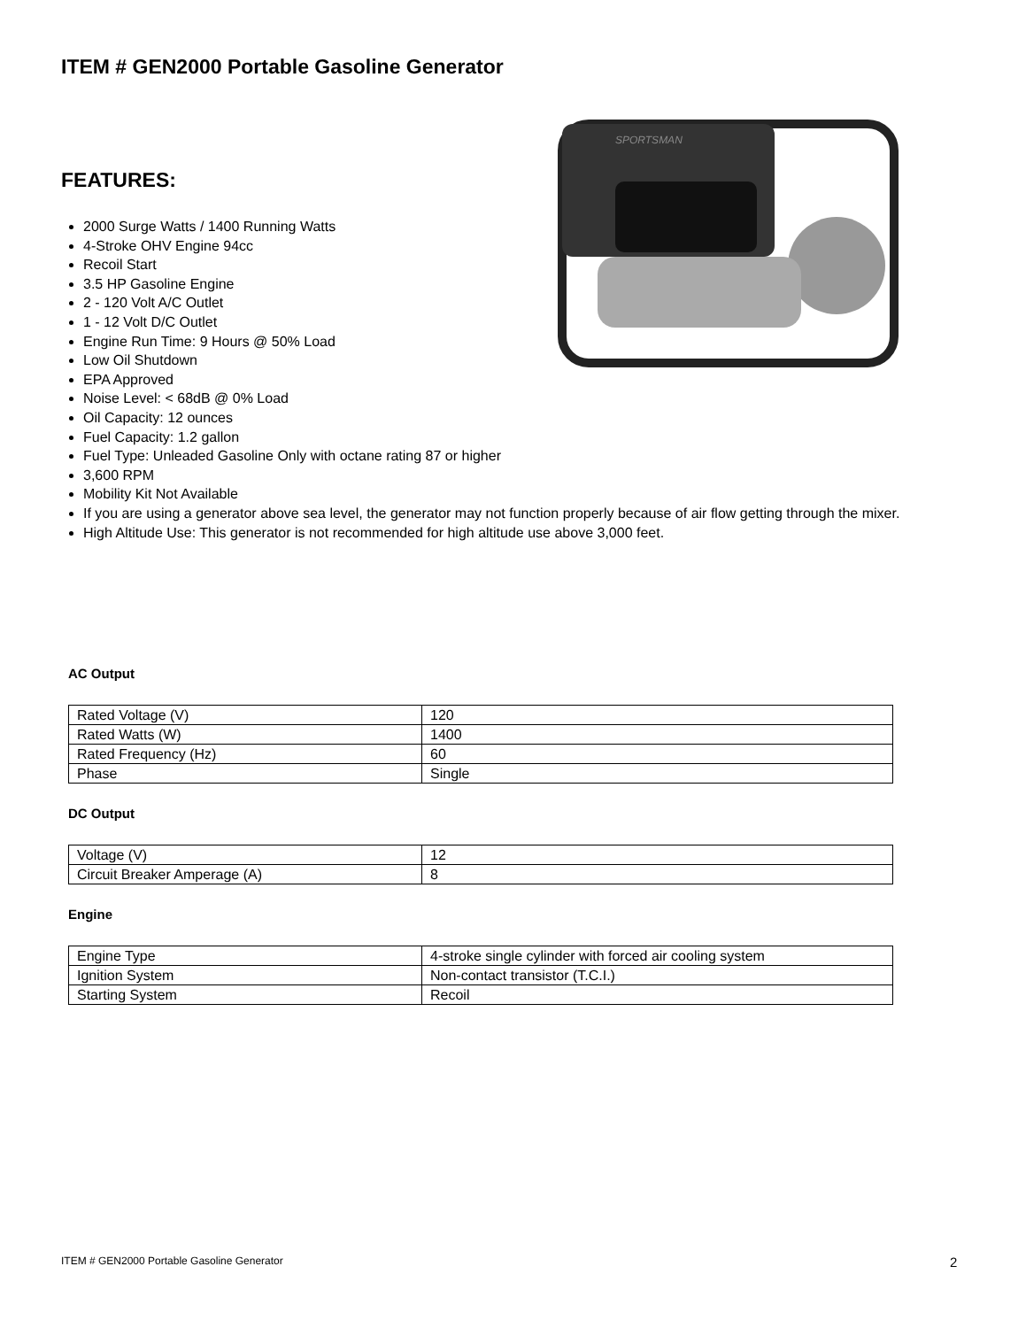ITEM # GEN2000 Portable Gasoline Generator
SPORTSMAN
FEATURES:
2000 Surge Watts / 1400 Running Watts
4-Stroke OHV Engine 94cc
Recoil Start
3.5 HP Gasoline Engine
2 - 120 Volt A/C Outlet
1 - 12 Volt D/C Outlet
Engine Run Time: 9 Hours @ 50% Load
Low Oil Shutdown
EPA Approved
Noise Level: < 68dB @ 0% Load
Oil Capacity: 12 ounces
Fuel Capacity: 1.2 gallon
Fuel Type: Unleaded Gasoline Only with octane rating 87 or higher
3,600 RPM
Mobility Kit Not Available
If you are using a generator above sea level, the generator may not function properly because of air flow getting through the mixer.
High Altitude Use: This generator is not recommended for high altitude use above 3,000 feet.
AC Output
| Rated Voltage (V) | 120 |
| Rated Watts (W) | 1400 |
| Rated Frequency (Hz) | 60 |
| Phase | Single |
DC Output
| Voltage (V) | 12 |
| Circuit Breaker Amperage (A) | 8 |
Engine
| Engine Type | 4-stroke single cylinder with forced air cooling system |
| Ignition System | Non-contact transistor (T.C.I.) |
| Starting System | Recoil |
ITEM # GEN2000 Portable Gasoline Generator
2